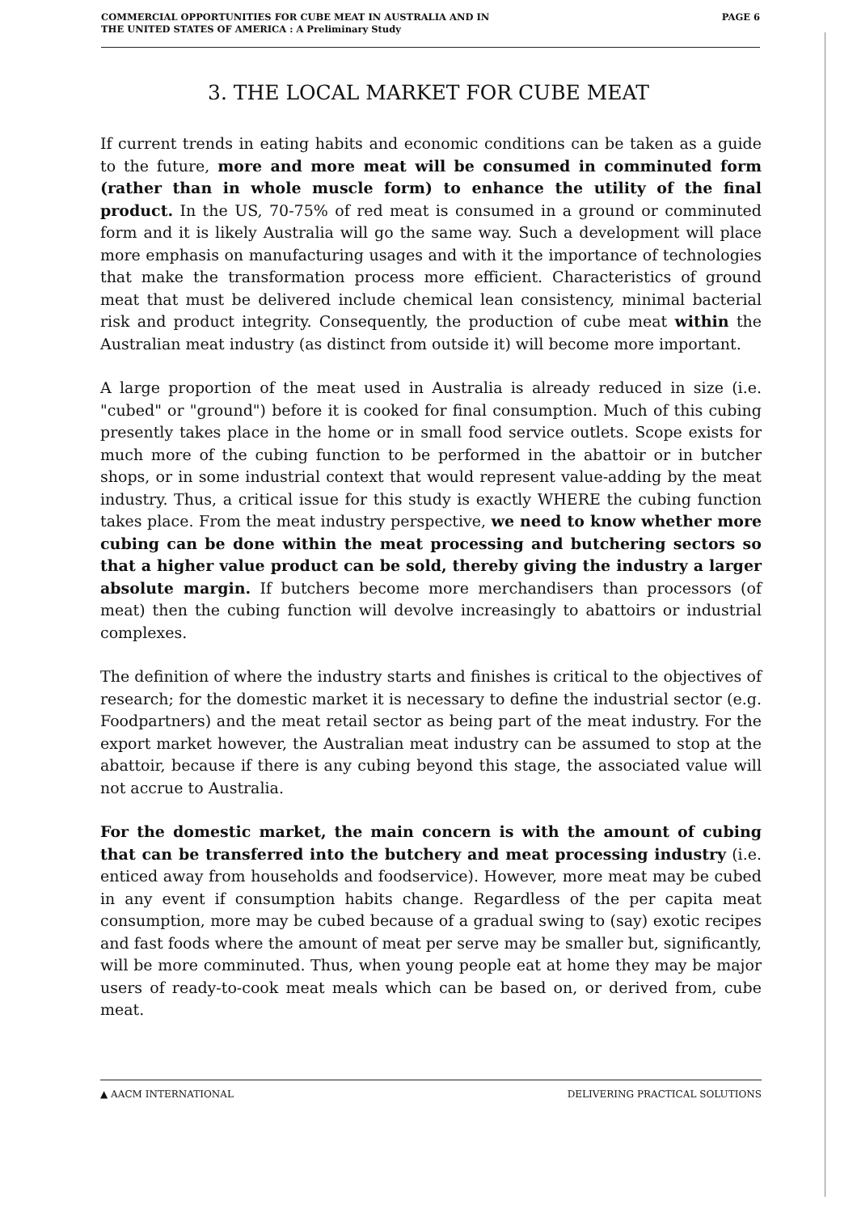COMMERCIAL OPPORTUNITIES FOR CUBE MEAT IN AUSTRALIA AND IN
THE UNITED STATES OF AMERICA : A Preliminary Study
PAGE 6
3. THE LOCAL MARKET FOR CUBE MEAT
If current trends in eating habits and economic conditions can be taken as a guide to the future, more and more meat will be consumed in comminuted form (rather than in whole muscle form) to enhance the utility of the final product. In the US, 70-75% of red meat is consumed in a ground or comminuted form and it is likely Australia will go the same way. Such a development will place more emphasis on manufacturing usages and with it the importance of technologies that make the transformation process more efficient. Characteristics of ground meat that must be delivered include chemical lean consistency, minimal bacterial risk and product integrity. Consequently, the production of cube meat within the Australian meat industry (as distinct from outside it) will become more important.
A large proportion of the meat used in Australia is already reduced in size (i.e. "cubed" or "ground") before it is cooked for final consumption. Much of this cubing presently takes place in the home or in small food service outlets. Scope exists for much more of the cubing function to be performed in the abattoir or in butcher shops, or in some industrial context that would represent value-adding by the meat industry. Thus, a critical issue for this study is exactly WHERE the cubing function takes place. From the meat industry perspective, we need to know whether more cubing can be done within the meat processing and butchering sectors so that a higher value product can be sold, thereby giving the industry a larger absolute margin. If butchers become more merchandisers than processors (of meat) then the cubing function will devolve increasingly to abattoirs or industrial complexes.
The definition of where the industry starts and finishes is critical to the objectives of research; for the domestic market it is necessary to define the industrial sector (e.g. Foodpartners) and the meat retail sector as being part of the meat industry. For the export market however, the Australian meat industry can be assumed to stop at the abattoir, because if there is any cubing beyond this stage, the associated value will not accrue to Australia.
For the domestic market, the main concern is with the amount of cubing that can be transferred into the butchery and meat processing industry (i.e. enticed away from households and foodservice). However, more meat may be cubed in any event if consumption habits change. Regardless of the per capita meat consumption, more may be cubed because of a gradual swing to (say) exotic recipes and fast foods where the amount of meat per serve may be smaller but, significantly, will be more comminuted. Thus, when young people eat at home they may be major users of ready-to-cook meat meals which can be based on, or derived from, cube meat.
▲ AACM INTERNATIONAL DELIVERING PRACTICAL SOLUTIONS